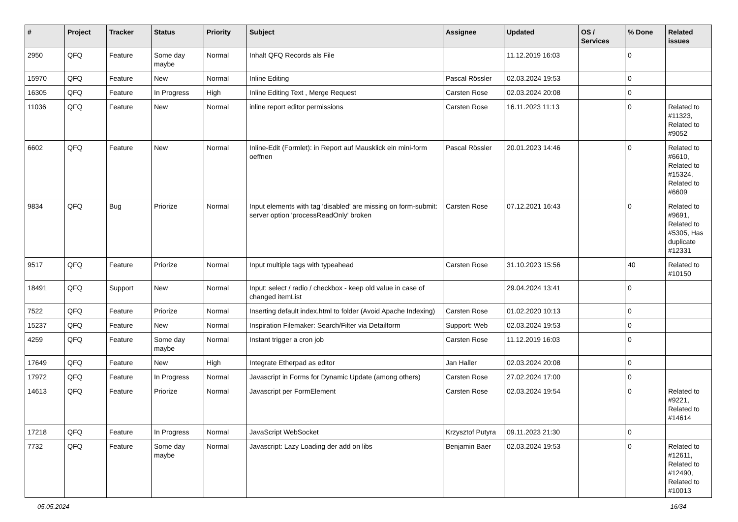| # | Project | Tracker | Status | Priority | Subject | Assignee | Updated | OS / Services | % Done | Related issues |
| --- | --- | --- | --- | --- | --- | --- | --- | --- | --- | --- |
| 2950 | QFQ | Feature | Some day maybe | Normal | Inhalt QFQ Records als File | | 11.12.2019 16:03 | | 0 | |
| 15970 | QFQ | Feature | New | Normal | Inline Editing | Pascal Rössler | 02.03.2024 19:53 | | 0 | |
| 16305 | QFQ | Feature | In Progress | High | Inline Editing Text , Merge Request | Carsten Rose | 02.03.2024 20:08 | | 0 | |
| 11036 | QFQ | Feature | New | Normal | inline report editor permissions | Carsten Rose | 16.11.2023 11:13 | | 0 | Related to #11323, Related to #9052 |
| 6602 | QFQ | Feature | New | Normal | Inline-Edit (Formlet): in Report auf Mausklick ein mini-form oeffnen | Pascal Rössler | 20.01.2023 14:46 | | 0 | Related to #6610, Related to #15324, Related to #6609 |
| 9834 | QFQ | Bug | Priorize | Normal | Input elements with tag 'disabled' are missing on form-submit: server option 'processReadOnly' broken | Carsten Rose | 07.12.2021 16:43 | | 0 | Related to #9691, Related to #5305, Has duplicate #12331 |
| 9517 | QFQ | Feature | Priorize | Normal | Input multiple tags with typeahead | Carsten Rose | 31.10.2023 15:56 | | 40 | Related to #10150 |
| 18491 | QFQ | Support | New | Normal | Input: select / radio / checkbox - keep old value in case of changed itemList | | 29.04.2024 13:41 | | 0 | |
| 7522 | QFQ | Feature | Priorize | Normal | Inserting default index.html to folder (Avoid Apache Indexing) | Carsten Rose | 01.02.2020 10:13 | | 0 | |
| 15237 | QFQ | Feature | New | Normal | Inspiration Filemaker: Search/Filter via Detailform | Support: Web | 02.03.2024 19:53 | | 0 | |
| 4259 | QFQ | Feature | Some day maybe | Normal | Instant trigger a cron job | Carsten Rose | 11.12.2019 16:03 | | 0 | |
| 17649 | QFQ | Feature | New | High | Integrate Etherpad as editor | Jan Haller | 02.03.2024 20:08 | | 0 | |
| 17972 | QFQ | Feature | In Progress | Normal | Javascript in Forms for Dynamic Update (among others) | Carsten Rose | 27.02.2024 17:00 | | 0 | |
| 14613 | QFQ | Feature | Priorize | Normal | Javascript per FormElement | Carsten Rose | 02.03.2024 19:54 | | 0 | Related to #9221, Related to #14614 |
| 17218 | QFQ | Feature | In Progress | Normal | JavaScript WebSocket | Krzysztof Putyra | 09.11.2023 21:30 | | 0 | |
| 7732 | QFQ | Feature | Some day maybe | Normal | Javascript: Lazy Loading der add on libs | Benjamin Baer | 02.03.2024 19:53 | | 0 | Related to #12611, Related to #12490, Related to #10013 |
05.05.2024 16/34